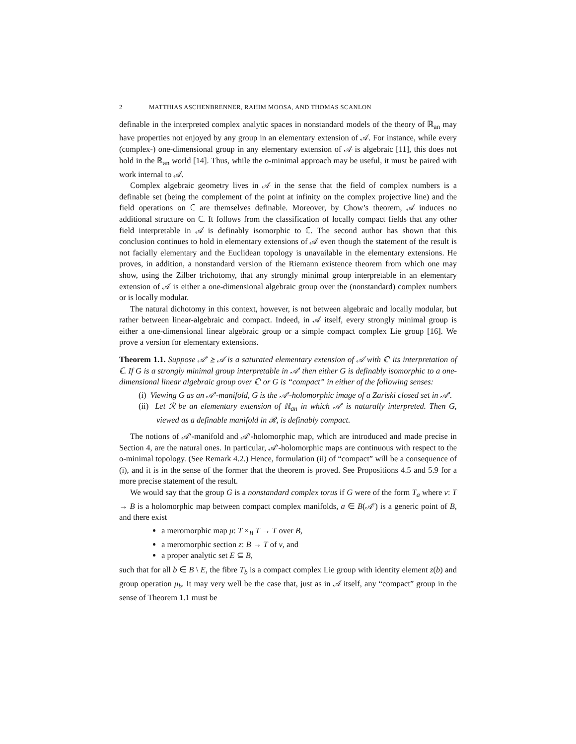2 MATTHIAS ASCHENBRENNER, RAHIM MOOSA, AND THOMAS SCANLON
definable in the interpreted complex analytic spaces in nonstandard models of the theory of ℝ<sub>an</sub> may have properties not enjoyed by any group in an elementary extension of 𝒜. For instance, while every (complex-) one-dimensional group in any elementary extension of 𝒜 is algebraic [11], this does not hold in the ℝ<sub>an</sub> world [14]. Thus, while the o-minimal approach may be useful, it must be paired with work internal to 𝒜.
Complex algebraic geometry lives in 𝒜 in the sense that the field of complex numbers is a definable set (being the complement of the point at infinity on the complex projective line) and the field operations on ℂ are themselves definable. Moreover, by Chow’s theorem, 𝒜 induces no additional structure on ℂ. It follows from the classification of locally compact fields that any other field interpretable in 𝒜 is definably isomorphic to ℂ. The second author has shown that this conclusion continues to hold in elementary extensions of 𝒜 even though the statement of the result is not facially elementary and the Euclidean topology is unavailable in the elementary extensions. He proves, in addition, a nonstandard version of the Riemann existence theorem from which one may show, using the Zilber trichotomy, that any strongly minimal group interpretable in an elementary extension of 𝒜 is either a one-dimensional algebraic group over the (nonstandard) complex numbers or is locally modular.
The natural dichotomy in this context, however, is not between algebraic and locally modular, but rather between linear-algebraic and compact. Indeed, in 𝒜 itself, every strongly minimal group is either a one-dimensional linear algebraic group or a simple compact complex Lie group [16]. We prove a version for elementary extensions.
Theorem 1.1. Suppose 𝒜′ ⪰ 𝒜 is a saturated elementary extension of 𝒜 with ℂ′ its interpretation of ℂ. If G is a strongly minimal group interpretable in 𝒜′ then either G is definably isomorphic to a one-dimensional linear algebraic group over ℂ′ or G is “compact” in either of the following senses:
(i) Viewing G as an 𝒜′-manifold, G is the 𝒜′-holomorphic image of a Zariski closed set in 𝒜′.
(ii) Let ℛ be an elementary extension of ℝ<sub>an</sub> in which 𝒜′ is naturally interpreted. Then G, viewed as a definable manifold in ℛ, is definably compact.
The notions of 𝒜′-manifold and 𝒜′-holomorphic map, which are introduced and made precise in Section 4, are the natural ones. In particular, 𝒜′-holomorphic maps are continuous with respect to the o-minimal topology. (See Remark 4.2.) Hence, formulation (ii) of “compact” will be a consequence of (i), and it is in the sense of the former that the theorem is proved. See Propositions 4.5 and 5.9 for a more precise statement of the result.
We would say that the group G is a nonstandard complex torus if G were of the form T<sub>a</sub> where ν: T → B is a holomorphic map between compact complex manifolds, a ∈ B(𝒜′) is a generic point of B, and there exist
a meromorphic map μ: T ×<sub>B</sub> T → T over B,
a meromorphic section z: B → T of ν, and
a proper analytic set E ⊆ B,
such that for all b ∈ B \ E, the fibre T<sub>b</sub> is a compact complex Lie group with identity element z(b) and group operation μ<sub>b</sub>. It may very well be the case that, just as in 𝒜 itself, any “compact” group in the sense of Theorem 1.1 must be